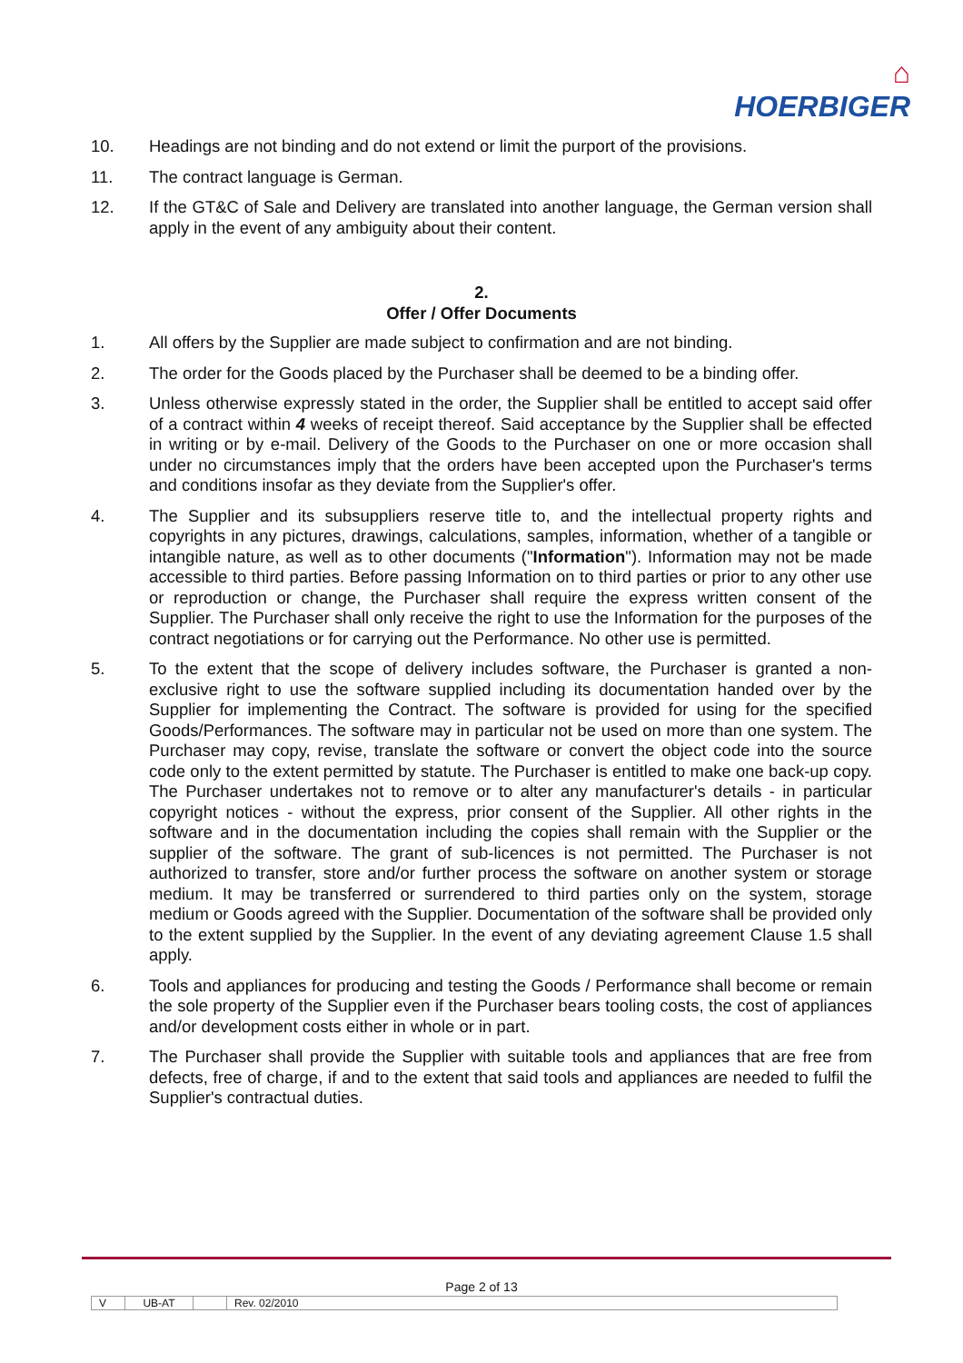⌂
HOERBIGER
10. Headings are not binding and do not extend or limit the purport of the provisions.
11. The contract language is German.
12. If the GT&C of Sale and Delivery are translated into another language, the German version shall apply in the event of any ambiguity about their content.
2.
Offer / Offer Documents
1. All offers by the Supplier are made subject to confirmation and are not binding.
2. The order for the Goods placed by the Purchaser shall be deemed to be a binding offer.
3. Unless otherwise expressly stated in the order, the Supplier shall be entitled to accept said offer of a contract within 4 weeks of receipt thereof. Said acceptance by the Supplier shall be effected in writing or by e-mail. Delivery of the Goods to the Purchaser on one or more occasion shall under no circumstances imply that the orders have been accepted upon the Purchaser's terms and conditions insofar as they deviate from the Supplier's offer.
4. The Supplier and its subsuppliers reserve title to, and the intellectual property rights and copyrights in any pictures, drawings, calculations, samples, information, whether of a tangible or intangible nature, as well as to other documents ("Information"). Information may not be made accessible to third parties. Before passing Information on to third parties or prior to any other use or reproduction or change, the Purchaser shall require the express written consent of the Supplier. The Purchaser shall only receive the right to use the Information for the purposes of the contract negotiations or for carrying out the Performance. No other use is permitted.
5. To the extent that the scope of delivery includes software, the Purchaser is granted a non-exclusive right to use the software supplied including its documentation handed over by the Supplier for implementing the Contract. The software is provided for using for the specified Goods/Performances. The software may in particular not be used on more than one system. The Purchaser may copy, revise, translate the software or convert the object code into the source code only to the extent permitted by statute. The Purchaser is entitled to make one back-up copy. The Purchaser undertakes not to remove or to alter any manufacturer's details - in particular copyright notices - without the express, prior consent of the Supplier. All other rights in the software and in the documentation including the copies shall remain with the Supplier or the supplier of the software. The grant of sub-licences is not permitted. The Purchaser is not authorized to transfer, store and/or further process the software on another system or storage medium. It may be transferred or surrendered to third parties only on the system, storage medium or Goods agreed with the Supplier. Documentation of the software shall be provided only to the extent supplied by the Supplier. In the event of any deviating agreement Clause 1.5 shall apply.
6. Tools and appliances for producing and testing the Goods / Performance shall become or remain the sole property of the Supplier even if the Purchaser bears tooling costs, the cost of appliances and/or development costs either in whole or in part.
7. The Purchaser shall provide the Supplier with suitable tools and appliances that are free from defects, free of charge, if and to the extent that said tools and appliances are needed to fulfil the Supplier's contractual duties.
Page 2 of 13
V UB-AT Rev. 02/2010